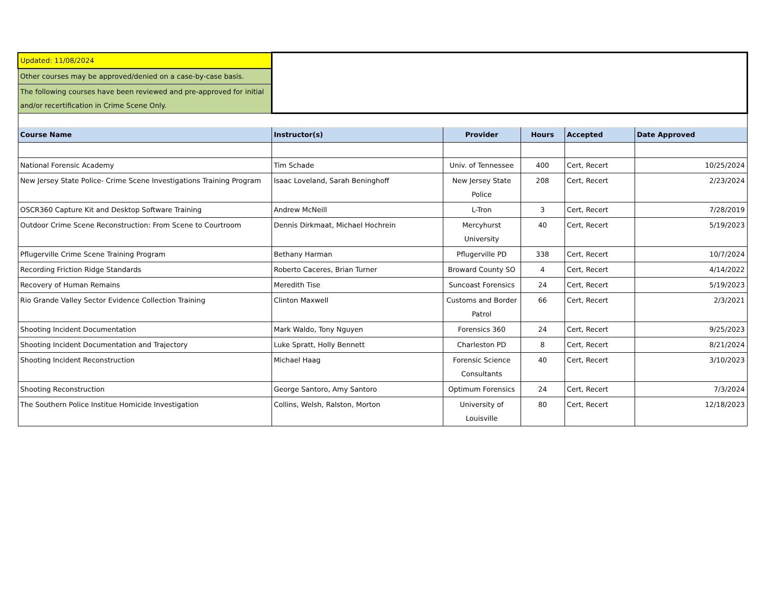| Updated: 11/08/2024 | | | | | |
| Other courses may be approved/denied on a case-by-case basis. | | | | | |
| The following courses have been reviewed and pre-approved for initial and/or recertification in Crime Scene Only. | | | | | |
| Course Name | Instructor(s) | Provider | Hours | Accepted | Date Approved |
| National Forensic Academy | Tim Schade | Univ. of Tennessee | 400 | Cert, Recert | 10/25/2024 |
| New Jersey State Police- Crime Scene Investigations Training Program | Isaac Loveland, Sarah Beninghoff | New Jersey State Police | 208 | Cert, Recert | 2/23/2024 |
| OSCR360 Capture Kit and Desktop Software Training | Andrew McNeill | L-Tron | 3 | Cert, Recert | 7/28/2019 |
| Outdoor Crime Scene Reconstruction: From Scene to Courtroom | Dennis Dirkmaat, Michael Hochrein | Mercyhurst University | 40 | Cert, Recert | 5/19/2023 |
| Pflugerville Crime Scene Training Program | Bethany Harman | Pflugerville PD | 338 | Cert, Recert | 10/7/2024 |
| Recording Friction Ridge Standards | Roberto Caceres, Brian Turner | Broward County SO | 4 | Cert, Recert | 4/14/2022 |
| Recovery of Human Remains | Meredith Tise | Suncoast Forensics | 24 | Cert, Recert | 5/19/2023 |
| Rio Grande Valley Sector Evidence Collection Training | Clinton Maxwell | Customs and Border Patrol | 66 | Cert, Recert | 2/3/2021 |
| Shooting Incident Documentation | Mark Waldo, Tony Nguyen | Forensics 360 | 24 | Cert, Recert | 9/25/2023 |
| Shooting Incident Documentation and Trajectory | Luke Spratt, Holly Bennett | Charleston PD | 8 | Cert, Recert | 8/21/2024 |
| Shooting Incident Reconstruction | Michael Haag | Forensic Science Consultants | 40 | Cert, Recert | 3/10/2023 |
| Shooting Reconstruction | George Santoro, Amy Santoro | Optimum Forensics | 24 | Cert, Recert | 7/3/2024 |
| The Southern Police Institue Homicide Investigation | Collins, Welsh, Ralston, Morton | University of Louisville | 80 | Cert, Recert | 12/18/2023 |